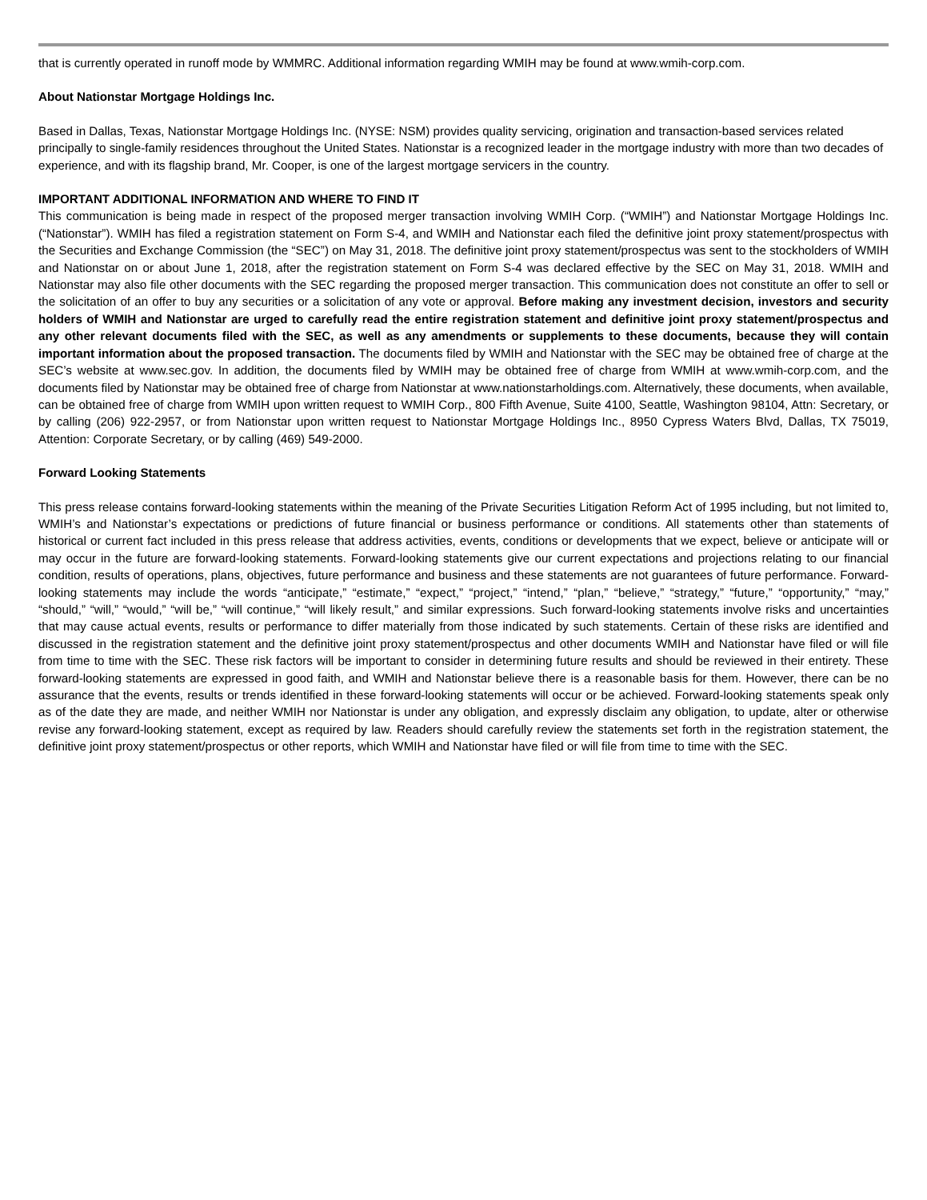that is currently operated in runoff mode by WMMRC. Additional information regarding WMIH may be found at www.wmih-corp.com.
About Nationstar Mortgage Holdings Inc.
Based in Dallas, Texas, Nationstar Mortgage Holdings Inc. (NYSE: NSM) provides quality servicing, origination and transaction-based services related principally to single-family residences throughout the United States. Nationstar is a recognized leader in the mortgage industry with more than two decades of experience, and with its flagship brand, Mr. Cooper, is one of the largest mortgage servicers in the country.
IMPORTANT ADDITIONAL INFORMATION AND WHERE TO FIND IT
This communication is being made in respect of the proposed merger transaction involving WMIH Corp. (“WMIH”) and Nationstar Mortgage Holdings Inc. (“Nationstar”). WMIH has filed a registration statement on Form S-4, and WMIH and Nationstar each filed the definitive joint proxy statement/prospectus with the Securities and Exchange Commission (the “SEC”) on May 31, 2018. The definitive joint proxy statement/prospectus was sent to the stockholders of WMIH and Nationstar on or about June 1, 2018, after the registration statement on Form S-4 was declared effective by the SEC on May 31, 2018. WMIH and Nationstar may also file other documents with the SEC regarding the proposed merger transaction. This communication does not constitute an offer to sell or the solicitation of an offer to buy any securities or a solicitation of any vote or approval. Before making any investment decision, investors and security holders of WMIH and Nationstar are urged to carefully read the entire registration statement and definitive joint proxy statement/prospectus and any other relevant documents filed with the SEC, as well as any amendments or supplements to these documents, because they will contain important information about the proposed transaction. The documents filed by WMIH and Nationstar with the SEC may be obtained free of charge at the SEC’s website at www.sec.gov. In addition, the documents filed by WMIH may be obtained free of charge from WMIH at www.wmih-corp.com, and the documents filed by Nationstar may be obtained free of charge from Nationstar at www.nationstarholdings.com. Alternatively, these documents, when available, can be obtained free of charge from WMIH upon written request to WMIH Corp., 800 Fifth Avenue, Suite 4100, Seattle, Washington 98104, Attn: Secretary, or by calling (206) 922-2957, or from Nationstar upon written request to Nationstar Mortgage Holdings Inc., 8950 Cypress Waters Blvd, Dallas, TX 75019, Attention: Corporate Secretary, or by calling (469) 549-2000.
Forward Looking Statements
This press release contains forward-looking statements within the meaning of the Private Securities Litigation Reform Act of 1995 including, but not limited to, WMIH’s and Nationstar’s expectations or predictions of future financial or business performance or conditions. All statements other than statements of historical or current fact included in this press release that address activities, events, conditions or developments that we expect, believe or anticipate will or may occur in the future are forward-looking statements. Forward-looking statements give our current expectations and projections relating to our financial condition, results of operations, plans, objectives, future performance and business and these statements are not guarantees of future performance. Forward-looking statements may include the words “anticipate,” “estimate,” “expect,” “project,” “intend,” “plan,” “believe,” “strategy,” “future,” “opportunity,” “may,” “should,” “will,” “would,” “will be,” “will continue,” “will likely result,” and similar expressions. Such forward-looking statements involve risks and uncertainties that may cause actual events, results or performance to differ materially from those indicated by such statements. Certain of these risks are identified and discussed in the registration statement and the definitive joint proxy statement/prospectus and other documents WMIH and Nationstar have filed or will file from time to time with the SEC. These risk factors will be important to consider in determining future results and should be reviewed in their entirety. These forward-looking statements are expressed in good faith, and WMIH and Nationstar believe there is a reasonable basis for them. However, there can be no assurance that the events, results or trends identified in these forward-looking statements will occur or be achieved. Forward-looking statements speak only as of the date they are made, and neither WMIH nor Nationstar is under any obligation, and expressly disclaim any obligation, to update, alter or otherwise revise any forward-looking statement, except as required by law. Readers should carefully review the statements set forth in the registration statement, the definitive joint proxy statement/prospectus or other reports, which WMIH and Nationstar have filed or will file from time to time with the SEC.